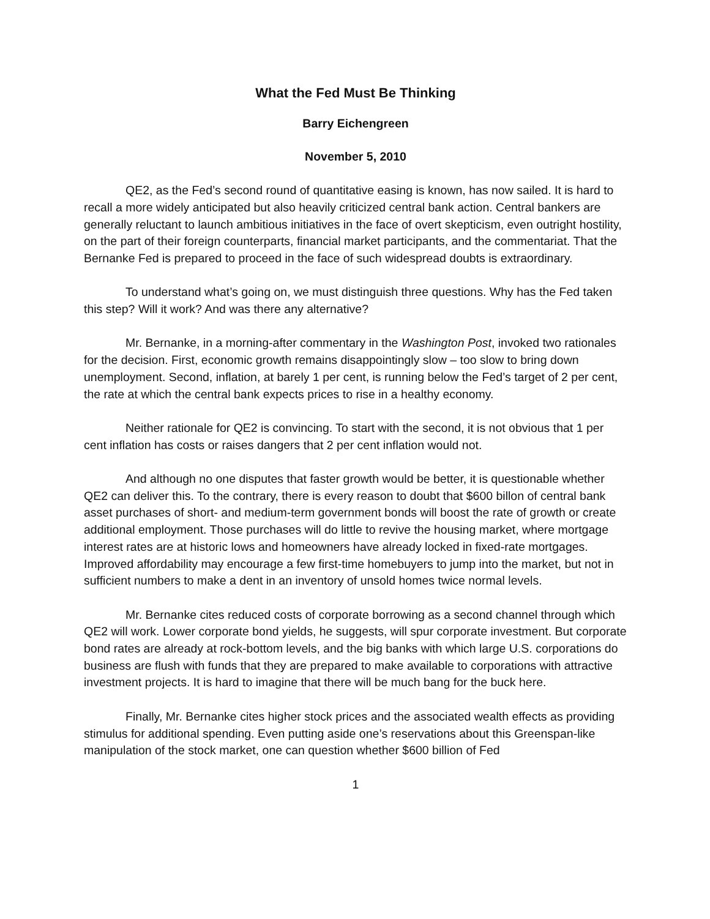What the Fed Must Be Thinking
Barry Eichengreen
November 5, 2010
QE2, as the Fed’s second round of quantitative easing is known, has now sailed. It is hard to recall a more widely anticipated but also heavily criticized central bank action. Central bankers are generally reluctant to launch ambitious initiatives in the face of overt skepticism, even outright hostility, on the part of their foreign counterparts, financial market participants, and the commentariat. That the Bernanke Fed is prepared to proceed in the face of such widespread doubts is extraordinary.
To understand what’s going on, we must distinguish three questions. Why has the Fed taken this step? Will it work? And was there any alternative?
Mr. Bernanke, in a morning-after commentary in the Washington Post, invoked two rationales for the decision. First, economic growth remains disappointingly slow – too slow to bring down unemployment. Second, inflation, at barely 1 per cent, is running below the Fed’s target of 2 per cent, the rate at which the central bank expects prices to rise in a healthy economy.
Neither rationale for QE2 is convincing. To start with the second, it is not obvious that 1 per cent inflation has costs or raises dangers that 2 per cent inflation would not.
And although no one disputes that faster growth would be better, it is questionable whether QE2 can deliver this. To the contrary, there is every reason to doubt that $600 billon of central bank asset purchases of short- and medium-term government bonds will boost the rate of growth or create additional employment. Those purchases will do little to revive the housing market, where mortgage interest rates are at historic lows and homeowners have already locked in fixed-rate mortgages. Improved affordability may encourage a few first-time homebuyers to jump into the market, but not in sufficient numbers to make a dent in an inventory of unsold homes twice normal levels.
Mr. Bernanke cites reduced costs of corporate borrowing as a second channel through which QE2 will work. Lower corporate bond yields, he suggests, will spur corporate investment. But corporate bond rates are already at rock-bottom levels, and the big banks with which large U.S. corporations do business are flush with funds that they are prepared to make available to corporations with attractive investment projects. It is hard to imagine that there will be much bang for the buck here.
Finally, Mr. Bernanke cites higher stock prices and the associated wealth effects as providing stimulus for additional spending. Even putting aside one’s reservations about this Greenspan-like manipulation of the stock market, one can question whether $600 billion of Fed
1